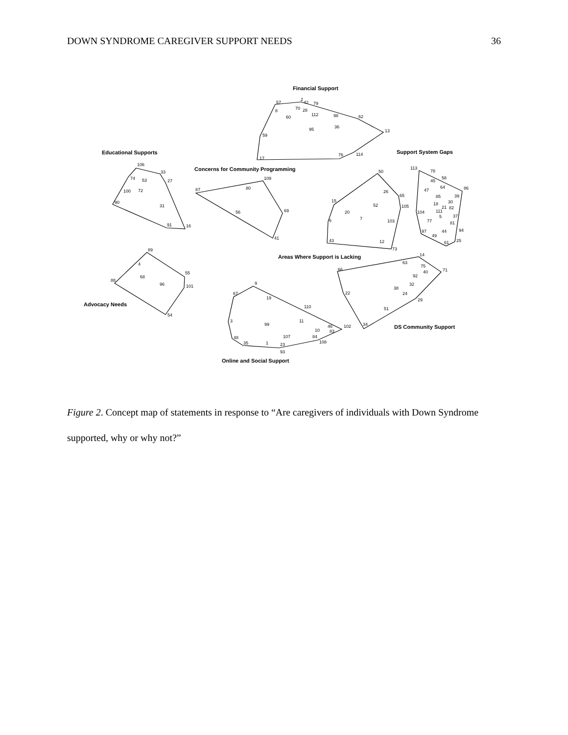DOWN SYNDROME CAREGIVER SUPPORT NEEDS 36
Financial Support
Educational Supports
Concerns for Community Programming
Support System Gaps
Areas Where Support is Lacking
Advocacy Needs
DS Community Support
Online and Social Support
57
2
42
79
70
28
8
112
98
60
62
36
95
13
59
114
76
17
106
33
74
53
27
100
72
90
31
91
16
109
87
80
69
56
41
50
26
65
15
52
105
20
7
6
103
43
12
73
113
78
45
58
47
64
86
85
39
18
30
21
82
104
111
37
5
77
81
94
97
44
49
25
61
89
4
55
68
88
96
101
54
14
63
75
66
71
40
92
32
38
22
24
29
51
34
9
67
19
110
3
11
99
46
102
10
83
84
107
48
108
35
1
23
93
Figure 2. Concept map of statements in response to “Are caregivers of individuals with Down Syndrome supported, why or why not?”